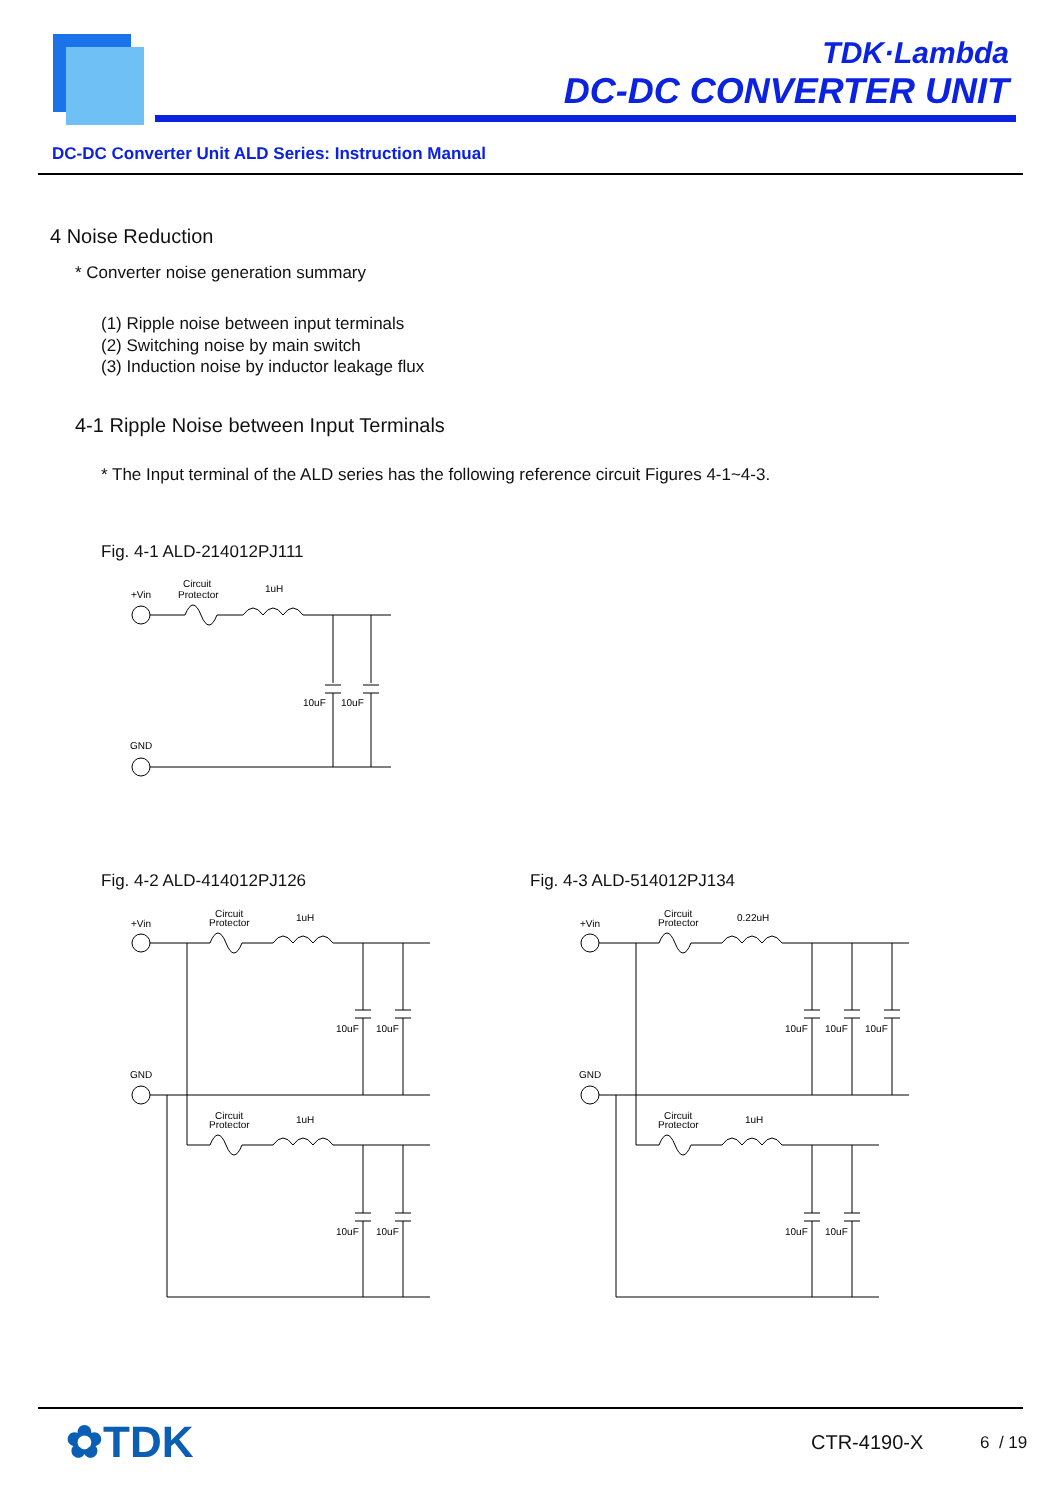TDK·Lambda
DC-DC CONVERTER UNIT
DC-DC Converter Unit ALD Series: Instruction Manual
4 Noise Reduction
* Converter noise generation summary
(1) Ripple noise between input terminals
(2) Switching noise by main switch
(3) Induction noise by inductor leakage flux
4-1 Ripple Noise between Input Terminals
* The Input terminal of the ALD series has the following reference circuit Figures 4-1~4-3.
Fig. 4-1 ALD-214012PJ111
+Vin
Circuit
Protector
1uH
10uF
10uF
GND
Fig. 4-2 ALD-414012PJ126 Fig. 4-3 ALD-514012PJ134
+Vin
Circuit
Protector
1uH
10uF
10uF
GND
Circuit
Protector
1uH
10uF
10uF
+Vin
Circuit
Protector
0.22uH
10uF
10uF
10uF
GND
Circuit
Protector
1uH
10uF
10uF
✿TDK CTR-4190-X 6 / 19